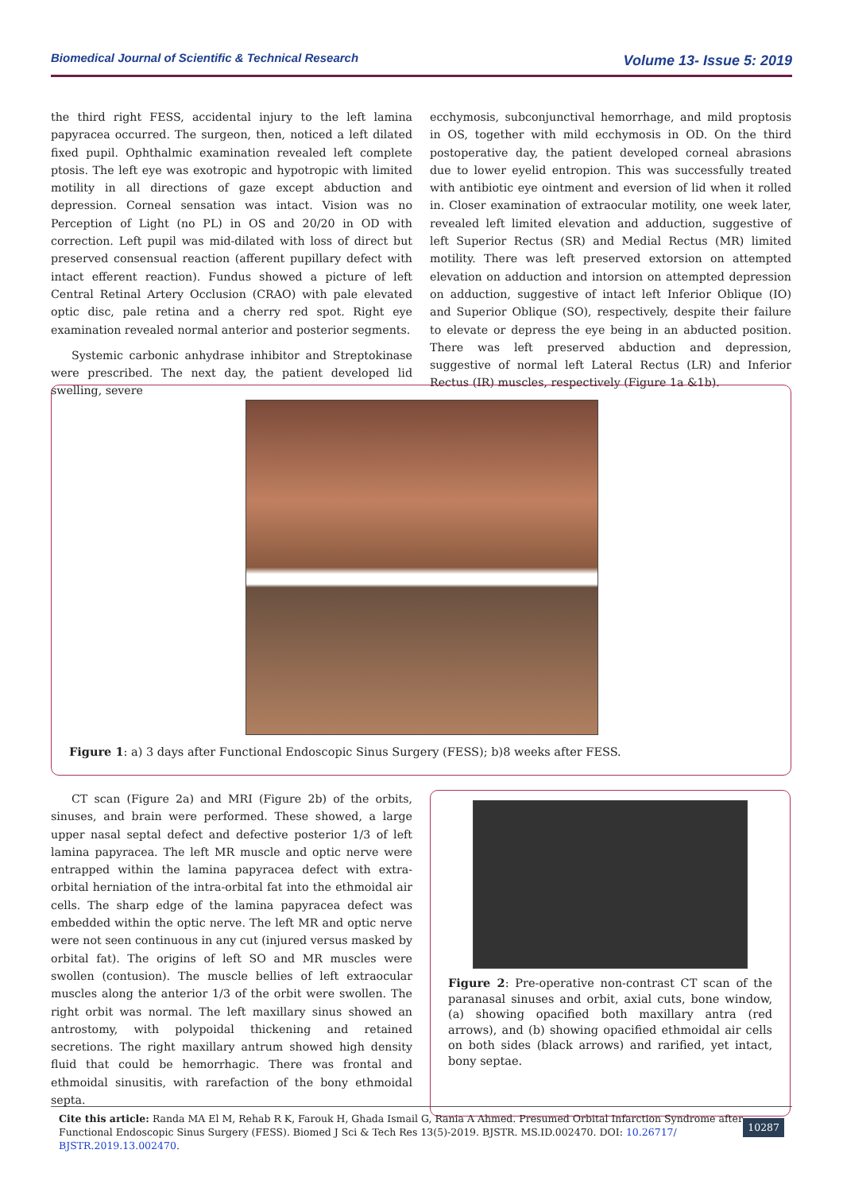Biomedical Journal of Scientific & Technical Research Volume 13- Issue 5: 2019
the third right FESS, accidental injury to the left lamina papyracea occurred. The surgeon, then, noticed a left dilated fixed pupil. Ophthalmic examination revealed left complete ptosis. The left eye was exotropic and hypotropic with limited motility in all directions of gaze except abduction and depression. Corneal sensation was intact. Vision was no Perception of Light (no PL) in OS and 20/20 in OD with correction. Left pupil was mid-dilated with loss of direct but preserved consensual reaction (afferent pupillary defect with intact efferent reaction). Fundus showed a picture of left Central Retinal Artery Occlusion (CRAO) with pale elevated optic disc, pale retina and a cherry red spot. Right eye examination revealed normal anterior and posterior segments.
Systemic carbonic anhydrase inhibitor and Streptokinase were prescribed. The next day, the patient developed lid swelling, severe
ecchymosis, subconjunctival hemorrhage, and mild proptosis in OS, together with mild ecchymosis in OD. On the third postoperative day, the patient developed corneal abrasions due to lower eyelid entropion. This was successfully treated with antibiotic eye ointment and eversion of lid when it rolled in. Closer examination of extraocular motility, one week later, revealed left limited elevation and adduction, suggestive of left Superior Rectus (SR) and Medial Rectus (MR) limited motility. There was left preserved extorsion on attempted elevation on adduction and intorsion on attempted depression on adduction, suggestive of intact left Inferior Oblique (IO) and Superior Oblique (SO), respectively, despite their failure to elevate or depress the eye being in an abducted position. There was left preserved abduction and depression, suggestive of normal left Lateral Rectus (LR) and Inferior Rectus (IR) muscles, respectively (Figure 1a &1b).
Figure 1: a) 3 days after Functional Endoscopic Sinus Surgery (FESS); b)8 weeks after FESS.
CT scan (Figure 2a) and MRI (Figure 2b) of the orbits, sinuses, and brain were performed. These showed, a large upper nasal septal defect and defective posterior 1/3 of left lamina papyracea. The left MR muscle and optic nerve were entrapped within the lamina papyracea defect with extra-orbital herniation of the intra-orbital fat into the ethmoidal air cells. The sharp edge of the lamina papyracea defect was embedded within the optic nerve. The left MR and optic nerve were not seen continuous in any cut (injured versus masked by orbital fat). The origins of left SO and MR muscles were swollen (contusion). The muscle bellies of left extraocular muscles along the anterior 1/3 of the orbit were swollen. The right orbit was normal. The left maxillary sinus showed an antrostomy, with polypoidal thickening and retained secretions. The right maxillary antrum showed high density fluid that could be hemorrhagic. There was frontal and ethmoidal sinusitis, with rarefaction of the bony ethmoidal septa.
Figure 2: Pre-operative non-contrast CT scan of the paranasal sinuses and orbit, axial cuts, bone window, (a) showing opacified both maxillary antra (red arrows), and (b) showing opacified ethmoidal air cells on both sides (black arrows) and rarified, yet intact, bony septae.
Cite this article: Randa MA El M, Rehab R K, Farouk H, Ghada Ismail G, Rania A Ahmed. Presumed Orbital Infarction Syndrome after Functional Endoscopic Sinus Surgery (FESS). Biomed J Sci & Tech Res 13(5)-2019. BJSTR. MS.ID.002470. DOI: 10.26717/ BJSTR.2019.13.002470.
10287